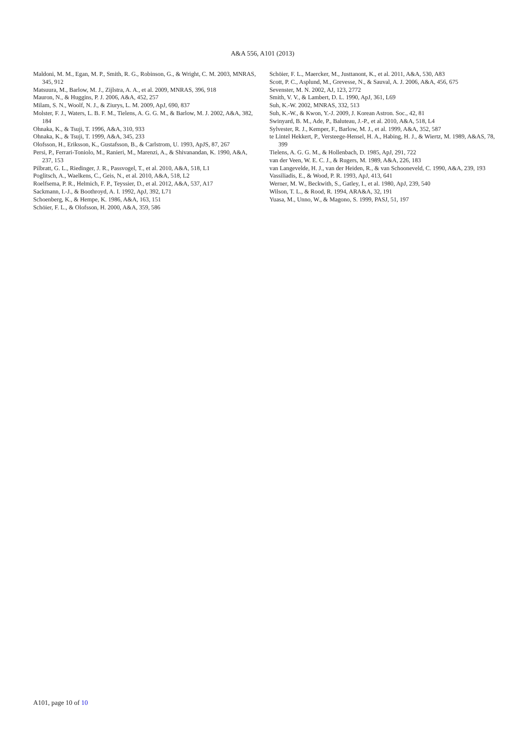A&A 556, A101 (2013)
Maldoni, M. M., Egan, M. P., Smith, R. G., Robinson, G., & Wright, C. M. 2003, MNRAS, 345, 912
Matsuura, M., Barlow, M. J., Zijlstra, A. A., et al. 2009, MNRAS, 396, 918
Mauron, N., & Huggins, P. J. 2006, A&A, 452, 257
Milam, S. N., Woolf, N. J., & Ziurys, L. M. 2009, ApJ, 690, 837
Molster, F. J., Waters, L. B. F. M., Tielens, A. G. G. M., & Barlow, M. J. 2002, A&A, 382, 184
Ohnaka, K., & Tsuji, T. 1996, A&A, 310, 933
Ohnaka, K., & Tsuji, T. 1999, A&A, 345, 233
Olofsson, H., Eriksson, K., Gustafsson, B., & Carlstrom, U. 1993, ApJS, 87, 267
Persi, P., Ferrari-Toniolo, M., Ranieri, M., Marenzi, A., & Shivanandan, K. 1990, A&A, 237, 153
Pilbratt, G. L., Riedinger, J. R., Passvogel, T., et al. 2010, A&A, 518, L1
Poglitsch, A., Waelkens, C., Geis, N., et al. 2010, A&A, 518, L2
Roelfsema, P. R., Helmich, F. P., Teyssier, D., et al. 2012, A&A, 537, A17
Sackmann, I.-J., & Boothroyd, A. I. 1992, ApJ, 392, L71
Schoenberg, K., & Hempe, K. 1986, A&A, 163, 151
Schöier, F. L., & Olofsson, H. 2000, A&A, 359, 586
Schöier, F. L., Maercker, M., Justtanont, K., et al. 2011, A&A, 530, A83
Scott, P. C., Asplund, M., Grevesse, N., & Sauval, A. J. 2006, A&A, 456, 675
Sevenster, M. N. 2002, AJ, 123, 2772
Smith, V. V., & Lambert, D. L. 1990, ApJ, 361, L69
Suh, K.-W. 2002, MNRAS, 332, 513
Suh, K.-W., & Kwon, Y.-J. 2009, J. Korean Astron. Soc., 42, 81
Swinyard, B. M., Ade, P., Baluteau, J.-P., et al. 2010, A&A, 518, L4
Sylvester, R. J., Kemper, F., Barlow, M. J., et al. 1999, A&A, 352, 587
te Lintel Hekkert, P., Versteege-Hensel, H. A., Habing, H. J., & Wiertz, M. 1989, A&AS, 78, 399
Tielens, A. G. G. M., & Hollenbach, D. 1985, ApJ, 291, 722
van der Veen, W. E. C. J., & Rugers, M. 1989, A&A, 226, 183
van Langevelde, H. J., van der Heiden, R., & van Schooneveld, C. 1990, A&A, 239, 193
Vassiliadis, E., & Wood, P. R. 1993, ApJ, 413, 641
Werner, M. W., Beckwith, S., Gatley, I., et al. 1980, ApJ, 239, 540
Wilson, T. L., & Rood, R. 1994, ARA&A, 32, 191
Yuasa, M., Unno, W., & Magono, S. 1999, PASJ, 51, 197
A101, page 10 of 10